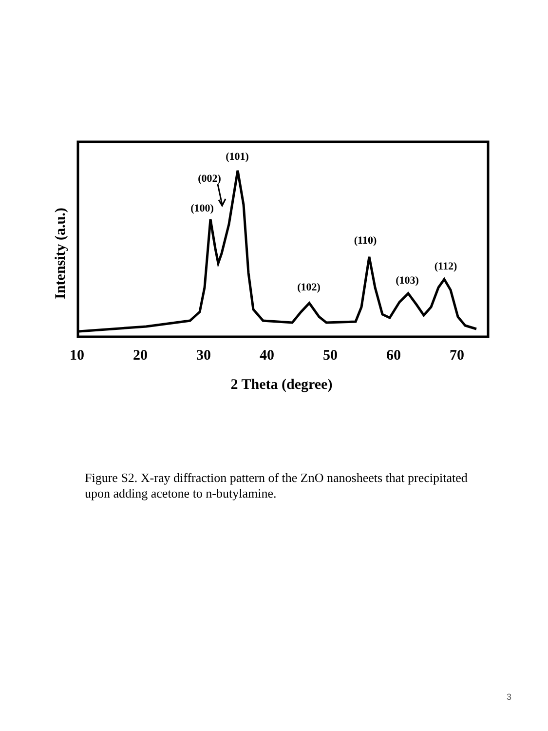(101)
(002)
(100)
(110)
(112)
(103)
(102)
10
20
30
40
50
60
70
2 Theta (degree)
Intensity (a.u.)
Figure S2. X-ray diffraction pattern of the ZnO nanosheets that precipitated upon adding acetone to n-butylamine.
3